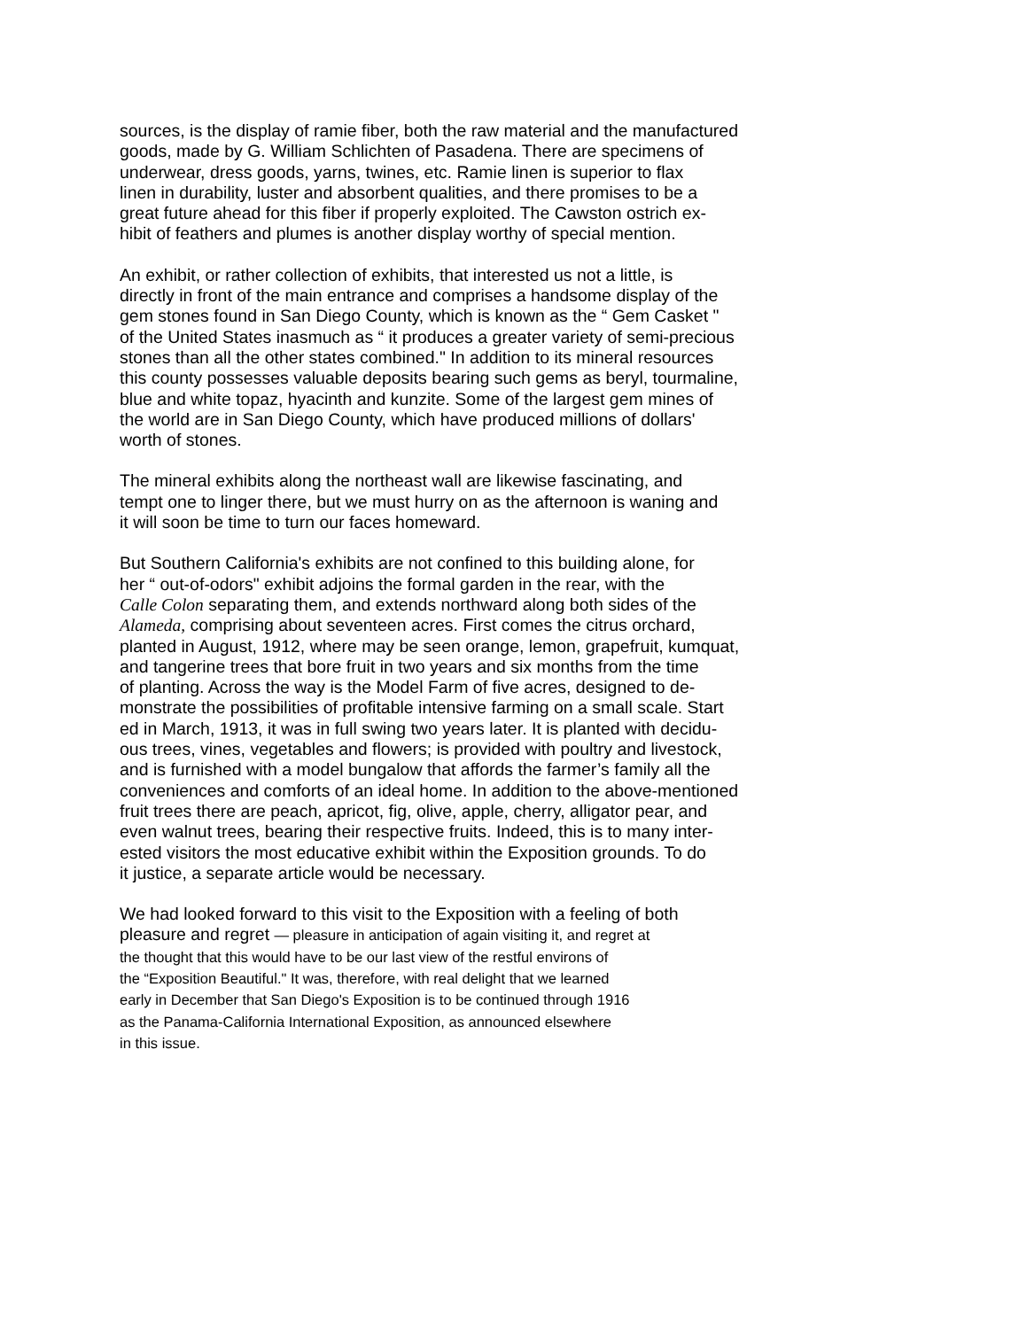sources, is the display of ramie fiber, both the raw material and the manufactured
goods, made by G. William Schlichten of Pasadena. There are specimens of
underwear, dress goods, yarns, twines, etc. Ramie linen is superior to flax
linen in durability, luster and absorbent qualities, and there promises to be a
great future ahead for this fiber if properly exploited. The Cawston ostrich ex-
hibit of feathers and plumes is another display worthy of special mention.
An exhibit, or rather collection of exhibits, that interested us not a little, is
directly in front of the main entrance and comprises a handsome display of the
gem stones found in San Diego County, which is known as the “ Gem Casket "
of the United States inasmuch as “ it produces a greater variety of semi-precious
stones than all the other states combined." In addition to its mineral resources
this county possesses valuable deposits bearing such gems as beryl, tourmaline,
blue and white topaz, hyacinth and kunzite. Some of the largest gem mines of
the world are in San Diego County, which have produced millions of dollars'
worth of stones.
The mineral exhibits along the northeast wall are likewise fascinating, and
tempt one to linger there, but we must hurry on as the afternoon is waning and
it will soon be time to turn our faces homeward.
But Southern California's exhibits are not confined to this building alone, for
her “ out-of-odors" exhibit adjoins the formal garden in the rear, with the
Calle Colon separating them, and extends northward along both sides of the
Alameda, comprising about seventeen acres. First comes the citrus orchard,
planted in August, 1912, where may be seen orange, lemon, grapefruit, kumquat,
and tangerine trees that bore fruit in two years and six months from the time
of planting. Across the way is the Model Farm of five acres, designed to de-
monstrate the possibilities of profitable intensive farming on a small scale. Start
ed in March, 1913, it was in full swing two years later. It is planted with decidu-
ous trees, vines, vegetables and flowers; is provided with poultry and livestock,
and is furnished with a model bungalow that affords the farmer’s family all the
conveniences and comforts of an ideal home. In addition to the above-mentioned
fruit trees there are peach, apricot, fig, olive, apple, cherry, alligator pear, and
even walnut trees, bearing their respective fruits. Indeed, this is to many inter-
ested visitors the most educative exhibit within the Exposition grounds. To do
it justice, a separate article would be necessary.
We had looked forward to this visit to the Exposition with a feeling of both
pleasure and regret — pleasure in anticipation of again visiting it, and regret at
the thought that this would have to be our last view of the restful environs of
the “Exposition Beautiful." It was, therefore, with real delight that we learned
early in December that San Diego's Exposition is to be continued through 1916
as the Panama-California International Exposition, as announced elsewhere
in this issue.